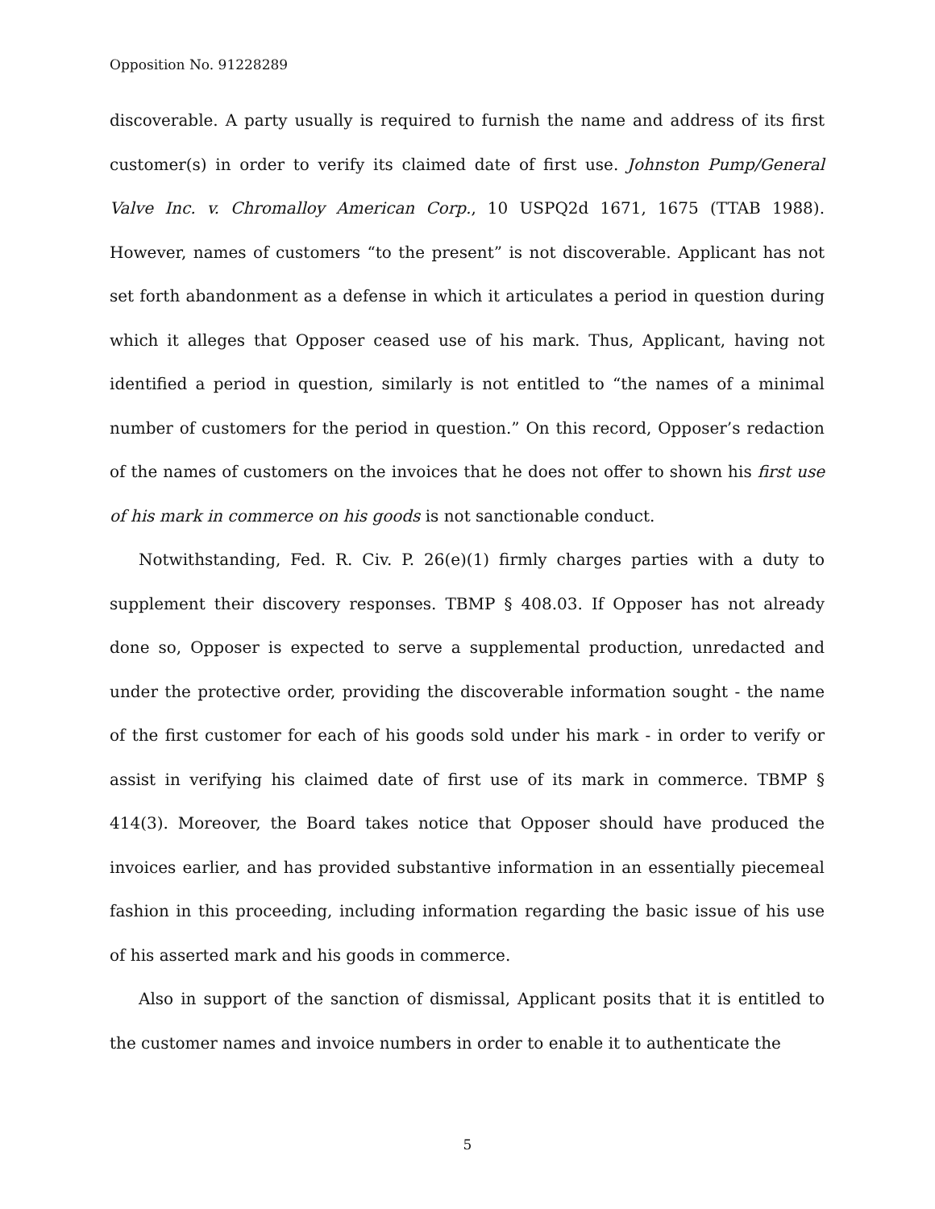Opposition No. 91228289
discoverable. A party usually is required to furnish the name and address of its first customer(s) in order to verify its claimed date of first use. Johnston Pump/General Valve Inc. v. Chromalloy American Corp., 10 USPQ2d 1671, 1675 (TTAB 1988). However, names of customers “to the present” is not discoverable. Applicant has not set forth abandonment as a defense in which it articulates a period in question during which it alleges that Opposer ceased use of his mark. Thus, Applicant, having not identified a period in question, similarly is not entitled to “the names of a minimal number of customers for the period in question.” On this record, Opposer’s redaction of the names of customers on the invoices that he does not offer to shown his first use of his mark in commerce on his goods is not sanctionable conduct.
Notwithstanding, Fed. R. Civ. P. 26(e)(1) firmly charges parties with a duty to supplement their discovery responses. TBMP § 408.03. If Opposer has not already done so, Opposer is expected to serve a supplemental production, unredacted and under the protective order, providing the discoverable information sought - the name of the first customer for each of his goods sold under his mark - in order to verify or assist in verifying his claimed date of first use of its mark in commerce. TBMP § 414(3). Moreover, the Board takes notice that Opposer should have produced the invoices earlier, and has provided substantive information in an essentially piecemeal fashion in this proceeding, including information regarding the basic issue of his use of his asserted mark and his goods in commerce.
Also in support of the sanction of dismissal, Applicant posits that it is entitled to the customer names and invoice numbers in order to enable it to authenticate the
5